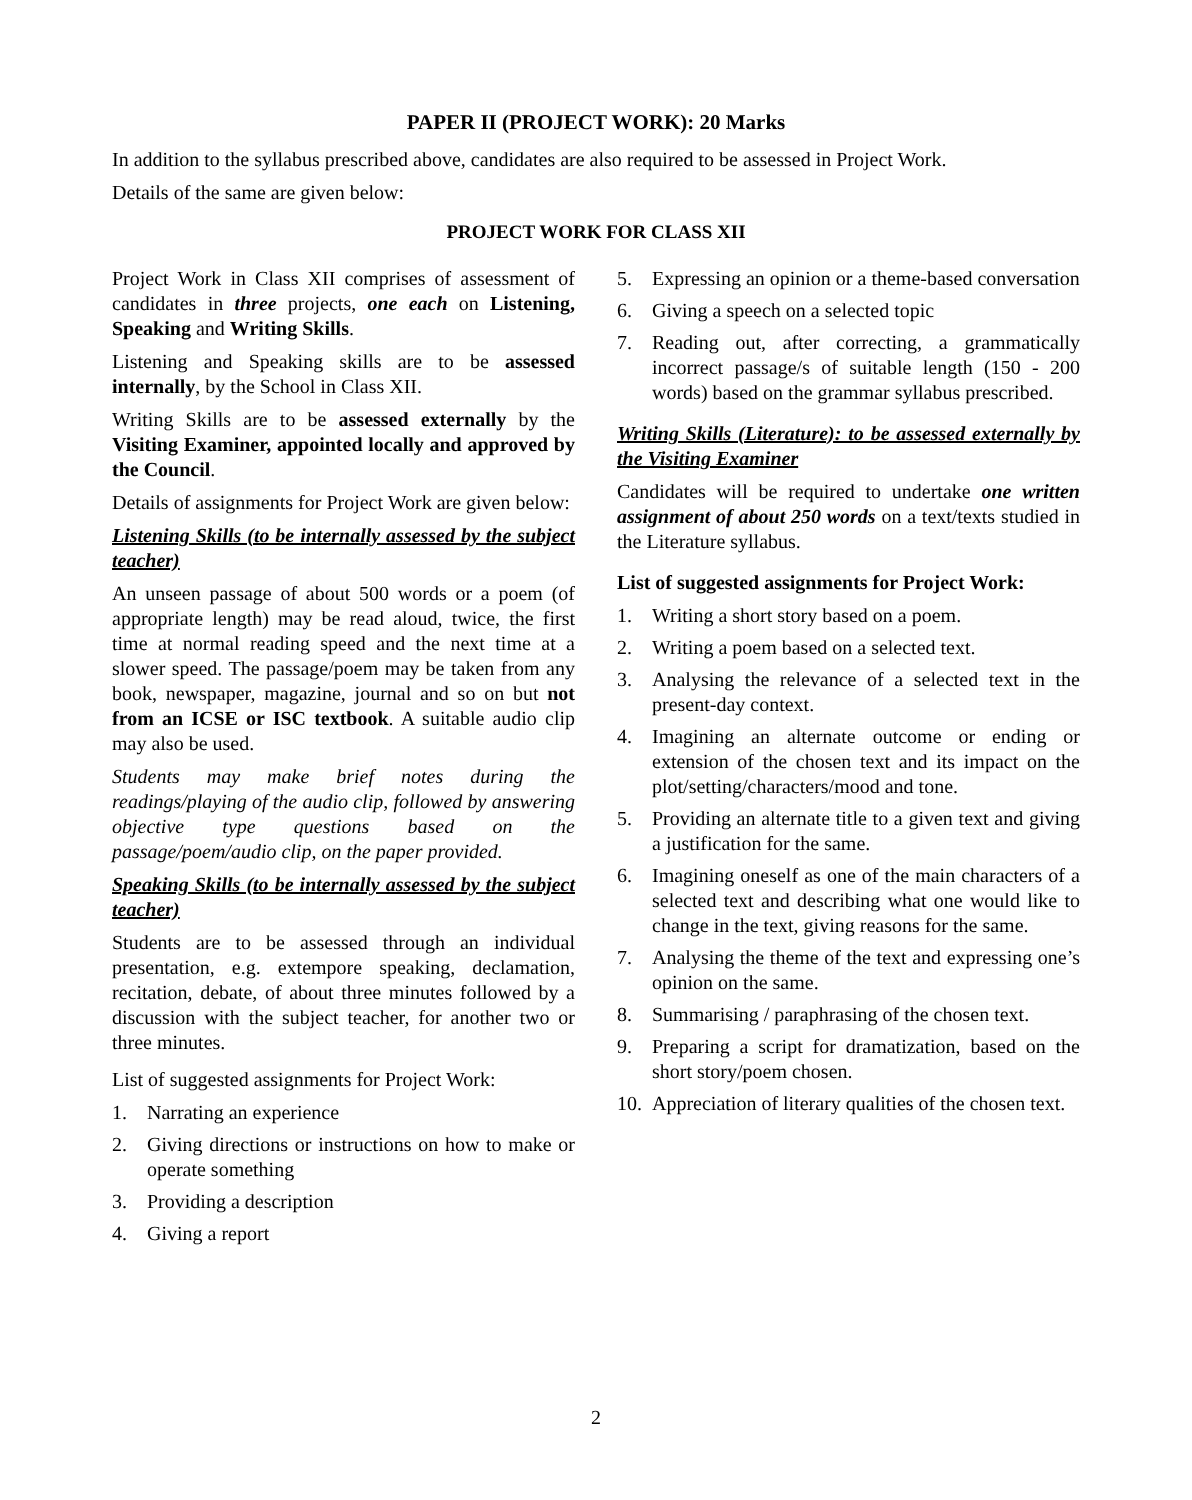PAPER II (PROJECT WORK): 20 Marks
In addition to the syllabus prescribed above, candidates are also required to be assessed in Project Work.
Details of the same are given below:
PROJECT WORK FOR CLASS XII
Project Work in Class XII comprises of assessment of candidates in three projects, one each on Listening, Speaking and Writing Skills.
Listening and Speaking skills are to be assessed internally, by the School in Class XII.
Writing Skills are to be assessed externally by the Visiting Examiner, appointed locally and approved by the Council.
Details of assignments for Project Work are given below:
Listening Skills (to be internally assessed by the subject teacher)
An unseen passage of about 500 words or a poem (of appropriate length) may be read aloud, twice, the first time at normal reading speed and the next time at a slower speed. The passage/poem may be taken from any book, newspaper, magazine, journal and so on but not from an ICSE or ISC textbook. A suitable audio clip may also be used.
Students may make brief notes during the readings/playing of the audio clip, followed by answering objective type questions based on the passage/poem/audio clip, on the paper provided.
Speaking Skills (to be internally assessed by the subject teacher)
Students are to be assessed through an individual presentation, e.g. extempore speaking, declamation, recitation, debate, of about three minutes followed by a discussion with the subject teacher, for another two or three minutes.
List of suggested assignments for Project Work:
1. Narrating an experience
2. Giving directions or instructions on how to make or operate something
3. Providing a description
4. Giving a report
5. Expressing an opinion or a theme-based conversation
6. Giving a speech on a selected topic
7. Reading out, after correcting, a grammatically incorrect passage/s of suitable length (150 - 200 words) based on the grammar syllabus prescribed.
Writing Skills (Literature): to be assessed externally by the Visiting Examiner
Candidates will be required to undertake one written assignment of about 250 words on a text/texts studied in the Literature syllabus.
List of suggested assignments for Project Work:
1. Writing a short story based on a poem.
2. Writing a poem based on a selected text.
3. Analysing the relevance of a selected text in the present-day context.
4. Imagining an alternate outcome or ending or extension of the chosen text and its impact on the plot/setting/characters/mood and tone.
5. Providing an alternate title to a given text and giving a justification for the same.
6. Imagining oneself as one of the main characters of a selected text and describing what one would like to change in the text, giving reasons for the same.
7. Analysing the theme of the text and expressing one’s opinion on the same.
8. Summarising / paraphrasing of the chosen text.
9. Preparing a script for dramatization, based on the short story/poem chosen.
10. Appreciation of literary qualities of the chosen text.
2